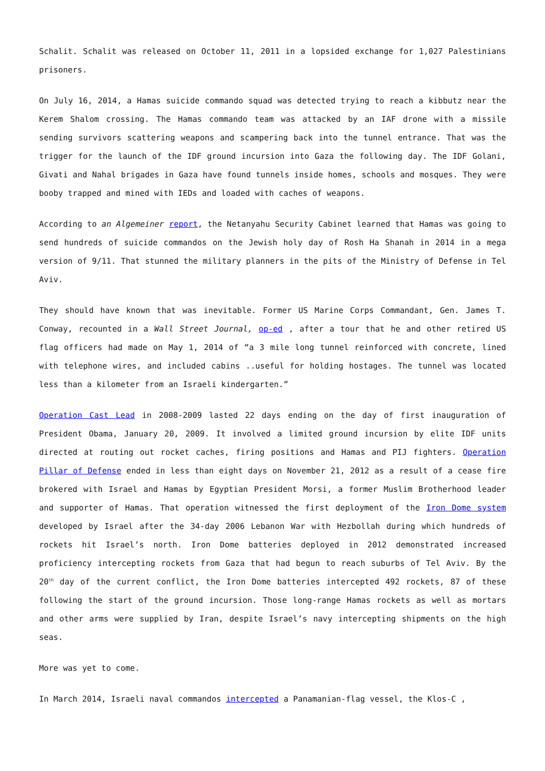Schalit. Schalit was released on October 11, 2011 in a lopsided exchange for 1,027 Palestinians prisoners.
On July 16, 2014, a Hamas suicide commando squad was detected trying to reach a kibbutz near the Kerem Shalom crossing. The Hamas commando team was attacked by an IAF drone with a missile sending survivors scattering weapons and scampering back into the tunnel entrance. That was the trigger for the launch of the IDF ground incursion into Gaza the following day. The IDF Golani, Givati and Nahal brigades in Gaza have found tunnels inside homes, schools and mosques. They were booby trapped and mined with IEDs and loaded with caches of weapons.
According to an Algemeiner report, the Netanyahu Security Cabinet learned that Hamas was going to send hundreds of suicide commandos on the Jewish holy day of Rosh Ha Shanah in 2014 in a mega version of 9/11. That stunned the military planners in the pits of the Ministry of Defense in Tel Aviv.
They should have known that was inevitable. Former US Marine Corps Commandant, Gen. James T. Conway, recounted in a Wall Street Journal, op-ed , after a tour that he and other retired US flag officers had made on May 1, 2014 of “a 3 mile long tunnel reinforced with concrete, lined with telephone wires, and included cabins ..useful for holding hostages. The tunnel was located less than a kilometer from an Israeli kindergarten.”
Operation Cast Lead in 2008-2009 lasted 22 days ending on the day of first inauguration of President Obama, January 20, 2009. It involved a limited ground incursion by elite IDF units directed at routing out rocket caches, firing positions and Hamas and PIJ fighters. Operation Pillar of Defense ended in less than eight days on November 21, 2012 as a result of a cease fire brokered with Israel and Hamas by Egyptian President Morsi, a former Muslim Brotherhood leader and supporter of Hamas. That operation witnessed the first deployment of the Iron Dome system developed by Israel after the 34-day 2006 Lebanon War with Hezbollah during which hundreds of rockets hit Israel’s north. Iron Dome batteries deployed in 2012 demonstrated increased proficiency intercepting rockets from Gaza that had begun to reach suburbs of Tel Aviv. By the 20<sup>th</sup> day of the current conflict, the Iron Dome batteries intercepted 492 rockets, 87 of these following the start of the ground incursion. Those long-range Hamas rockets as well as mortars and other arms were supplied by Iran, despite Israel’s navy intercepting shipments on the high seas.
More was yet to come.
In March 2014, Israeli naval commandos intercepted a Panamanian-flag vessel, the Klos-C ,